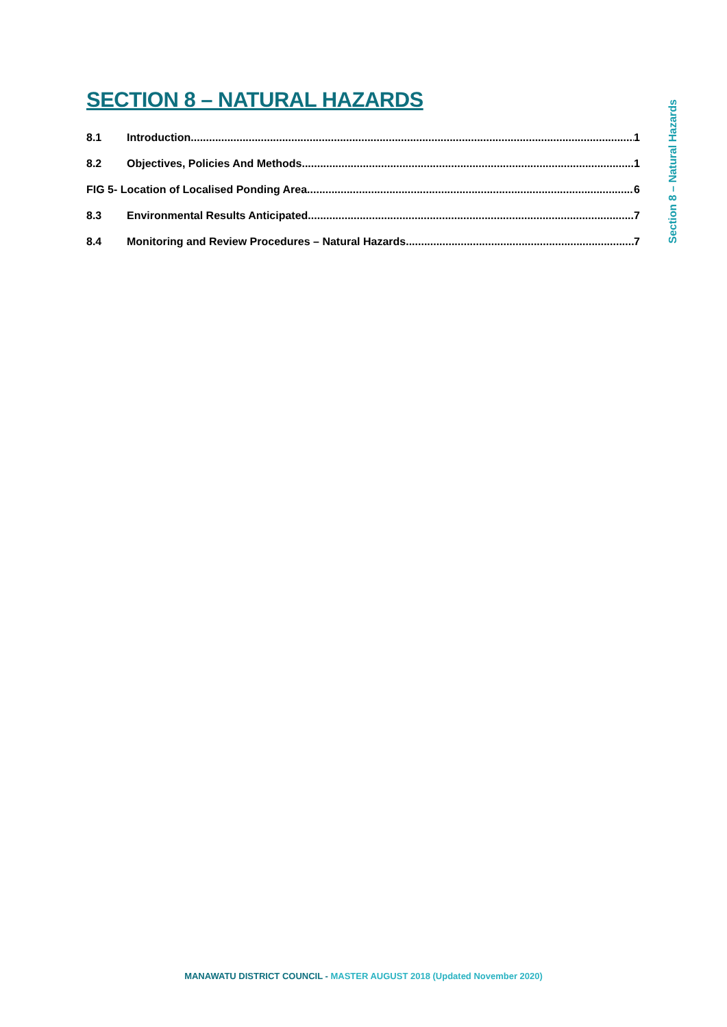SECTION 8 – NATURAL HAZARDS
8.1 Introduction 1
8.2 Objectives, Policies And Methods 1
FIG 5- Location of Localised Ponding Area 6
8.3 Environmental Results Anticipated 7
8.4 Monitoring and Review Procedures – Natural Hazards 7
Section 8 – Natural Hazards
MANAWATU DISTRICT COUNCIL - MASTER AUGUST 2018 (Updated November 2020)